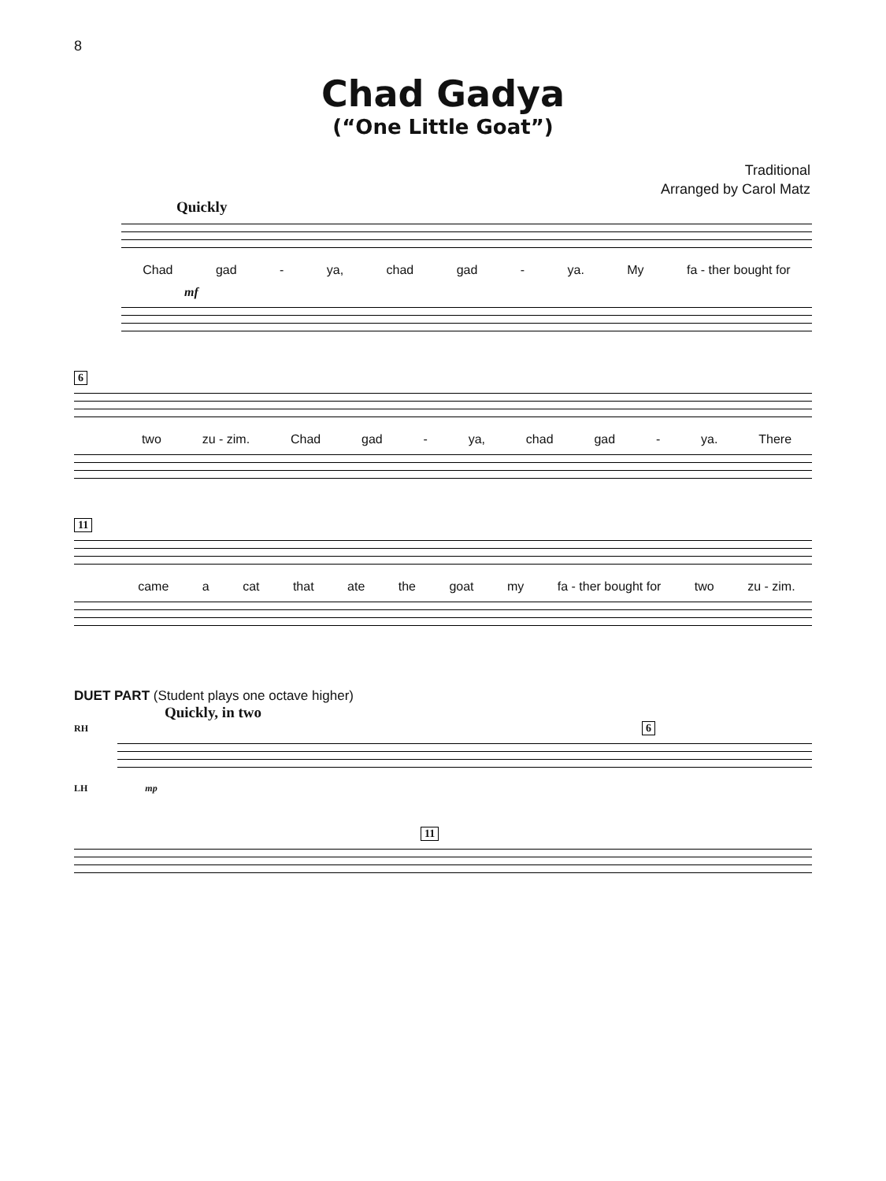8
Chad Gadya
(“One Little Goat”)
Traditional
Arranged by Carol Matz
Quickly
Chad gad - ya, chad gad - ya. My fa - ther bought for
mf
6
two zu - zim. Chad gad - ya, chad gad - ya. There
11
came a cat that ate the goat my fa - ther bought for two zu - zim.
DUET PART (Student plays one octave higher)
Quickly, in two
RH 6
LH mp
11